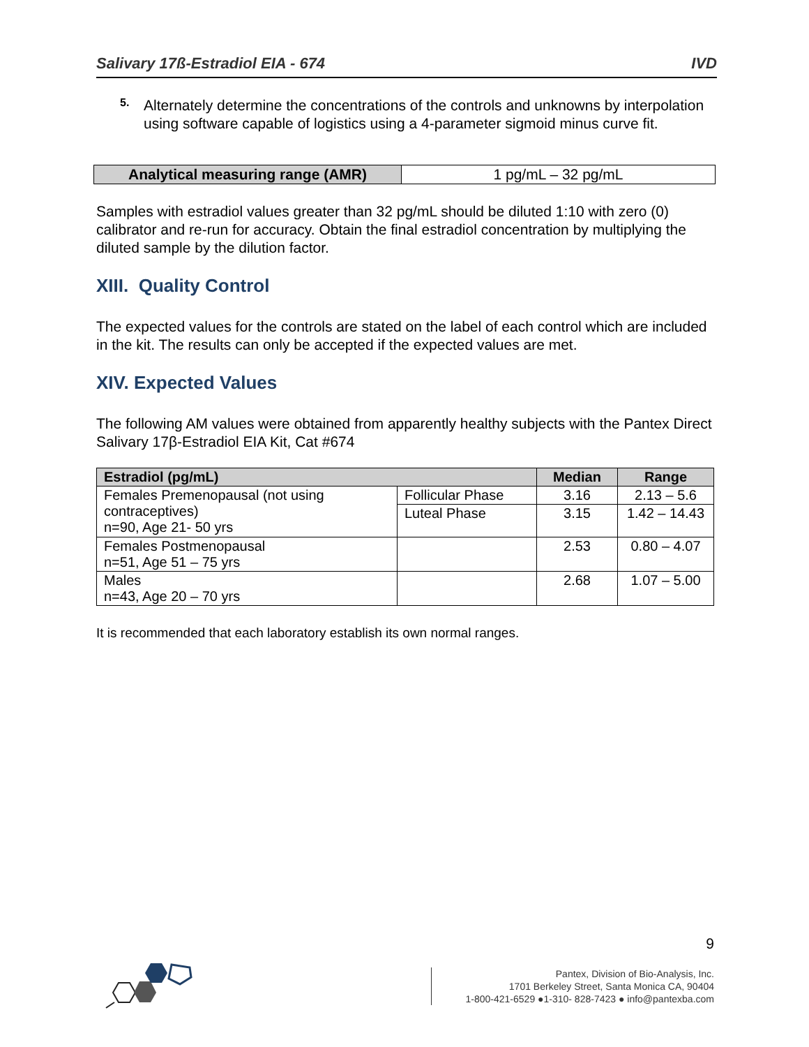Salivary 17ß-Estradiol EIA - 674 IVD
5.
Alternately determine the concentrations of the controls and unknowns by interpolation using software capable of logistics using a 4-parameter sigmoid minus curve fit.
| Analytical measuring range (AMR) | 1 pg/mL – 32 pg/mL |
Samples with estradiol values greater than 32 pg/mL should be diluted 1:10 with zero (0) calibrator and re-run for accuracy. Obtain the final estradiol concentration by multiplying the diluted sample by the dilution factor.
XIII. Quality Control
The expected values for the controls are stated on the label of each control which are included in the kit. The results can only be accepted if the expected values are met.
XIV. Expected Values
The following AM values were obtained from apparently healthy subjects with the Pantex Direct Salivary 17β-Estradiol EIA Kit, Cat #674
| Estradiol (pg/mL) | | Median | Range |
| --- | --- | --- | --- |
| Females Premenopausal (not using contraceptives) n=90, Age 21- 50 yrs | Follicular Phase | 3.16 | 2.13 – 5.6 |
| | Luteal Phase | 3.15 | 1.42 – 14.43 |
| Females Postmenopausal n=51, Age 51 – 75 yrs | | 2.53 | 0.80 – 4.07 |
| Males n=43, Age 20 – 70 yrs | | 2.68 | 1.07 – 5.00 |
It is recommended that each laboratory establish its own normal ranges.
9
Pantex, Division of Bio-Analysis, Inc.
1701 Berkeley Street, Santa Monica CA, 90404
1-800-421-6529 ●1-310- 828-7423 ● info@pantexba.com